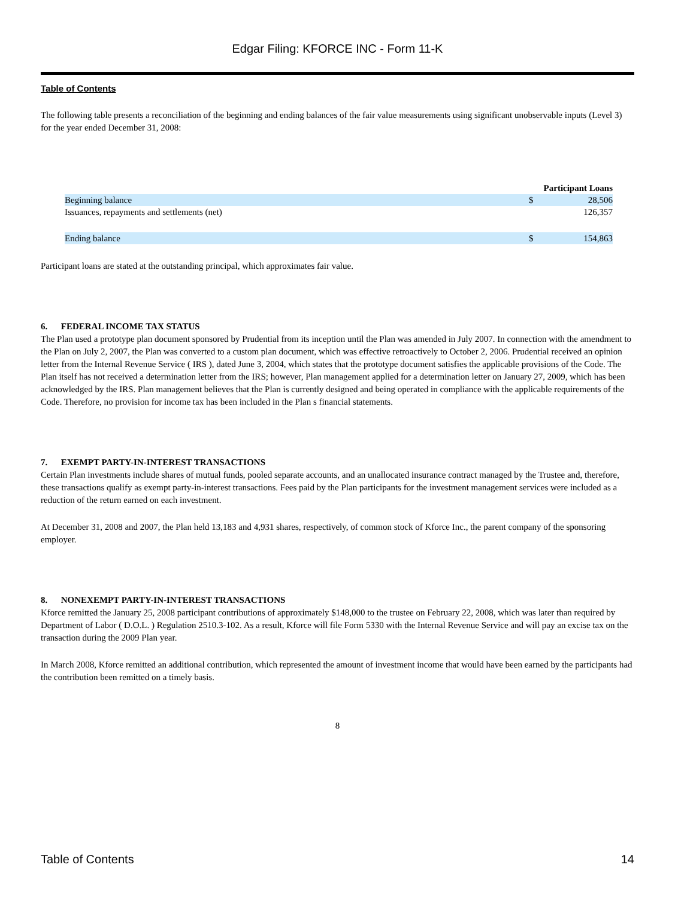Edgar Filing: KFORCE INC - Form 11-K
Table of Contents
The following table presents a reconciliation of the beginning and ending balances of the fair value measurements using significant unobservable inputs (Level 3) for the year ended December 31, 2008:
| | Participant Loans | |
| --- | --- | --- |
| Beginning balance | $ | 28,506 |
| Issuances, repayments and settlements (net) | | 126,357 |
| Ending balance | $ | 154,863 |
Participant loans are stated at the outstanding principal, which approximates fair value.
6. FEDERAL INCOME TAX STATUS
The Plan used a prototype plan document sponsored by Prudential from its inception until the Plan was amended in July 2007. In connection with the amendment to the Plan on July 2, 2007, the Plan was converted to a custom plan document, which was effective retroactively to October 2, 2006. Prudential received an opinion letter from the Internal Revenue Service ( IRS ), dated June 3, 2004, which states that the prototype document satisfies the applicable provisions of the Code. The Plan itself has not received a determination letter from the IRS; however, Plan management applied for a determination letter on January 27, 2009, which has been acknowledged by the IRS. Plan management believes that the Plan is currently designed and being operated in compliance with the applicable requirements of the Code. Therefore, no provision for income tax has been included in the Plan s financial statements.
7. EXEMPT PARTY-IN-INTEREST TRANSACTIONS
Certain Plan investments include shares of mutual funds, pooled separate accounts, and an unallocated insurance contract managed by the Trustee and, therefore, these transactions qualify as exempt party-in-interest transactions. Fees paid by the Plan participants for the investment management services were included as a reduction of the return earned on each investment.
At December 31, 2008 and 2007, the Plan held 13,183 and 4,931 shares, respectively, of common stock of Kforce Inc., the parent company of the sponsoring employer.
8. NONEXEMPT PARTY-IN-INTEREST TRANSACTIONS
Kforce remitted the January 25, 2008 participant contributions of approximately $148,000 to the trustee on February 22, 2008, which was later than required by Department of Labor ( D.O.L. ) Regulation 2510.3-102. As a result, Kforce will file Form 5330 with the Internal Revenue Service and will pay an excise tax on the transaction during the 2009 Plan year.
In March 2008, Kforce remitted an additional contribution, which represented the amount of investment income that would have been earned by the participants had the contribution been remitted on a timely basis.
8
Table of Contents 14